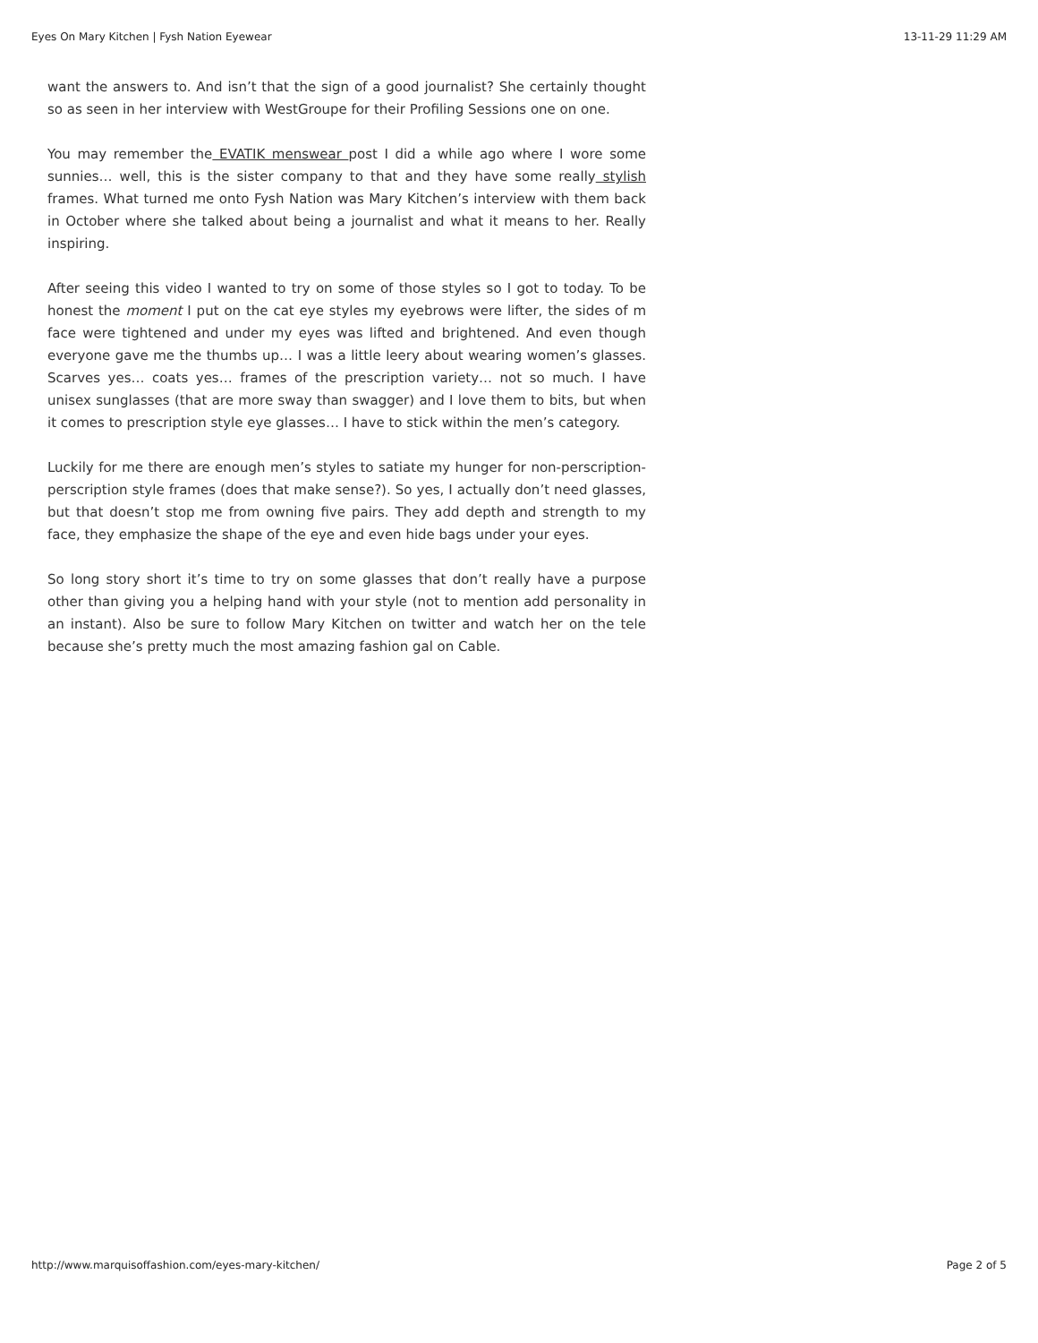Eyes On Mary Kitchen | Fysh Nation Eyewear 13-11-29 11:29 AM
want the answers to. And isn’t that the sign of a good journalist? She certainly thought so as seen in her interview with WestGroupe for their Profiling Sessions one on one.
You may remember the EVATIK menswear post I did a while ago where I wore some sunnies… well, this is the sister company to that and they have some really stylish frames. What turned me onto Fysh Nation was Mary Kitchen’s interview with them back in October where she talked about being a journalist and what it means to her. Really inspiring.
After seeing this video I wanted to try on some of those styles so I got to today. To be honest the moment I put on the cat eye styles my eyebrows were lifter, the sides of m face were tightened and under my eyes was lifted and brightened. And even though everyone gave me the thumbs up… I was a little leery about wearing women’s glasses. Scarves yes… coats yes… frames of the prescription variety… not so much. I have unisex sunglasses (that are more sway than swagger) and I love them to bits, but when it comes to prescription style eye glasses… I have to stick within the men’s category.
Luckily for me there are enough men’s styles to satiate my hunger for non-perscription-perscription style frames (does that make sense?). So yes, I actually don’t need glasses, but that doesn’t stop me from owning five pairs. They add depth and strength to my face, they emphasize the shape of the eye and even hide bags under your eyes.
So long story short it’s time to try on some glasses that don’t really have a purpose other than giving you a helping hand with your style (not to mention add personality in an instant). Also be sure to follow Mary Kitchen on twitter and watch her on the tele because she’s pretty much the most amazing fashion gal on Cable.
http://www.marquisoffashion.com/eyes-mary-kitchen/ Page 2 of 5